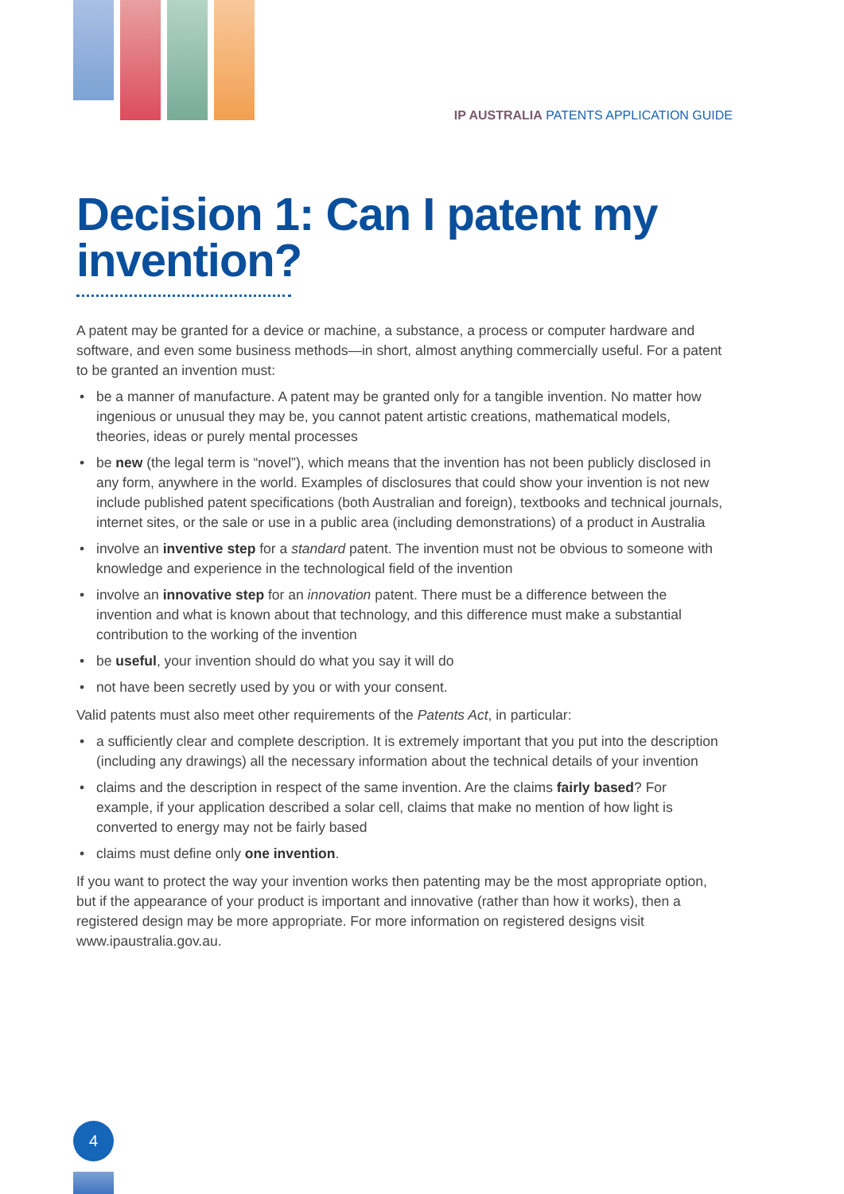IP AUSTRALIA PATENTS APPLICATION GUIDE
Decision 1: Can I patent my invention?
A patent may be granted for a device or machine, a substance, a process or computer hardware and software, and even some business methods—in short, almost anything commercially useful. For a patent to be granted an invention must:
• be a manner of manufacture. A patent may be granted only for a tangible invention. No matter how ingenious or unusual they may be, you cannot patent artistic creations, mathematical models, theories, ideas or purely mental processes
• be new (the legal term is “novel”), which means that the invention has not been publicly disclosed in any form, anywhere in the world. Examples of disclosures that could show your invention is not new include published patent specifications (both Australian and foreign), textbooks and technical journals, internet sites, or the sale or use in a public area (including demonstrations) of a product in Australia
• involve an inventive step for a standard patent. The invention must not be obvious to someone with knowledge and experience in the technological field of the invention
• involve an innovative step for an innovation patent. There must be a difference between the invention and what is known about that technology, and this difference must make a substantial contribution to the working of the invention
• be useful, your invention should do what you say it will do
• not have been secretly used by you or with your consent.
Valid patents must also meet other requirements of the Patents Act, in particular:
• a sufficiently clear and complete description. It is extremely important that you put into the description (including any drawings) all the necessary information about the technical details of your invention
• claims and the description in respect of the same invention. Are the claims fairly based? For example, if your application described a solar cell, claims that make no mention of how light is converted to energy may not be fairly based
• claims must define only one invention.
If you want to protect the way your invention works then patenting may be the most appropriate option, but if the appearance of your product is important and innovative (rather than how it works), then a registered design may be more appropriate. For more information on registered designs visit www.ipaustralia.gov.au.
4